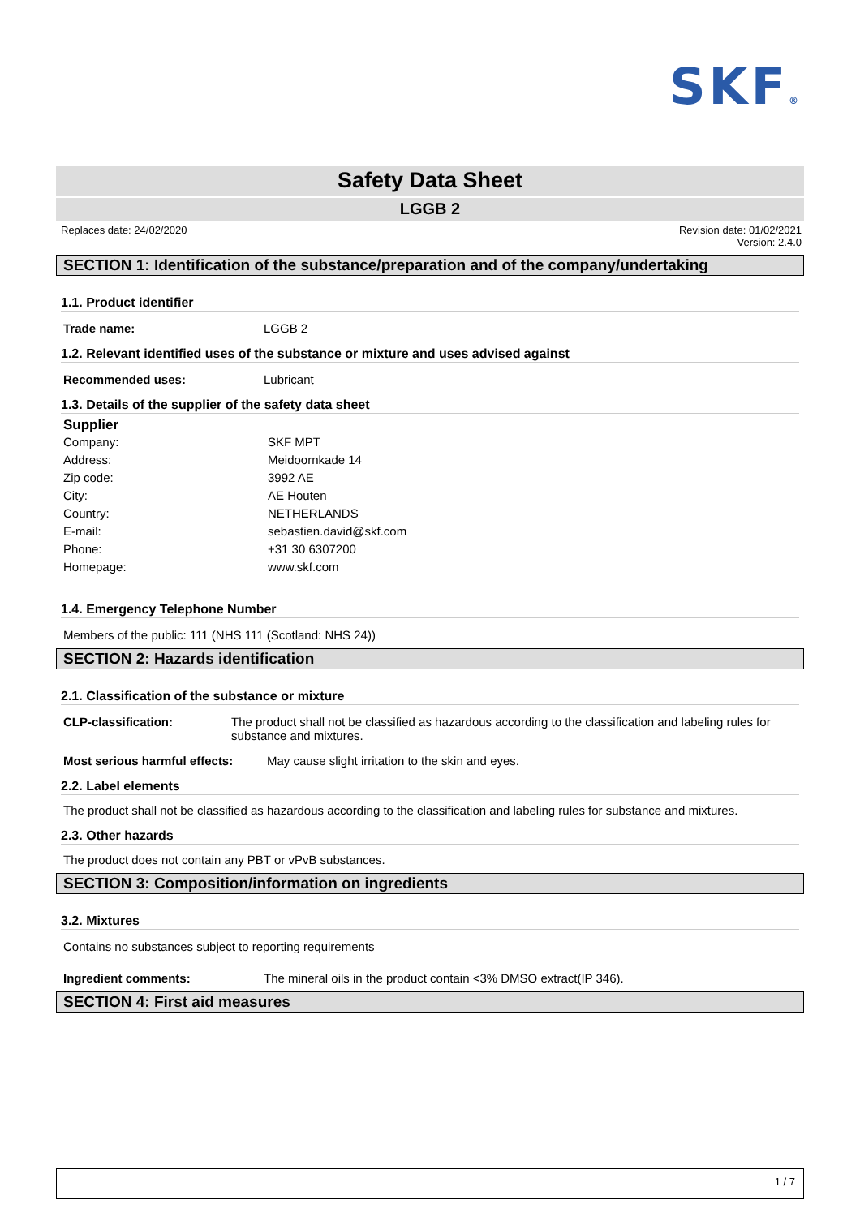SKF®
Safety Data Sheet
LGGB 2
Replaces date: 24/02/2020 Revision date: 01/02/2021
Version: 2.4.0
SECTION 1: Identification of the substance/preparation and of the company/undertaking
1.1. Product identifier
Trade name: LGGB 2
1.2. Relevant identified uses of the substance or mixture and uses advised against
Recommended uses: Lubricant
1.3. Details of the supplier of the safety data sheet
Supplier
Company: SKF MPT
Address: Meidoornkade 14
Zip code: 3992 AE
City: AE Houten
Country: NETHERLANDS
E-mail: sebastien.david@skf.com
Phone: +31 30 6307200
Homepage: www.skf.com
1.4. Emergency Telephone Number
Members of the public: 111 (NHS 111 (Scotland: NHS 24))
SECTION 2: Hazards identification
2.1. Classification of the substance or mixture
CLP-classification: The product shall not be classified as hazardous according to the classification and labeling rules for substance and mixtures.
Most serious harmful effects:
May cause slight irritation to the skin and eyes.
2.2. Label elements
The product shall not be classified as hazardous according to the classification and labeling rules for substance and mixtures.
2.3. Other hazards
The product does not contain any PBT or vPvB substances.
SECTION 3: Composition/information on ingredients
3.2. Mixtures
Contains no substances subject to reporting requirements
Ingredient comments: The mineral oils in the product contain <3% DMSO extract(IP 346).
SECTION 4: First aid measures
1 / 7